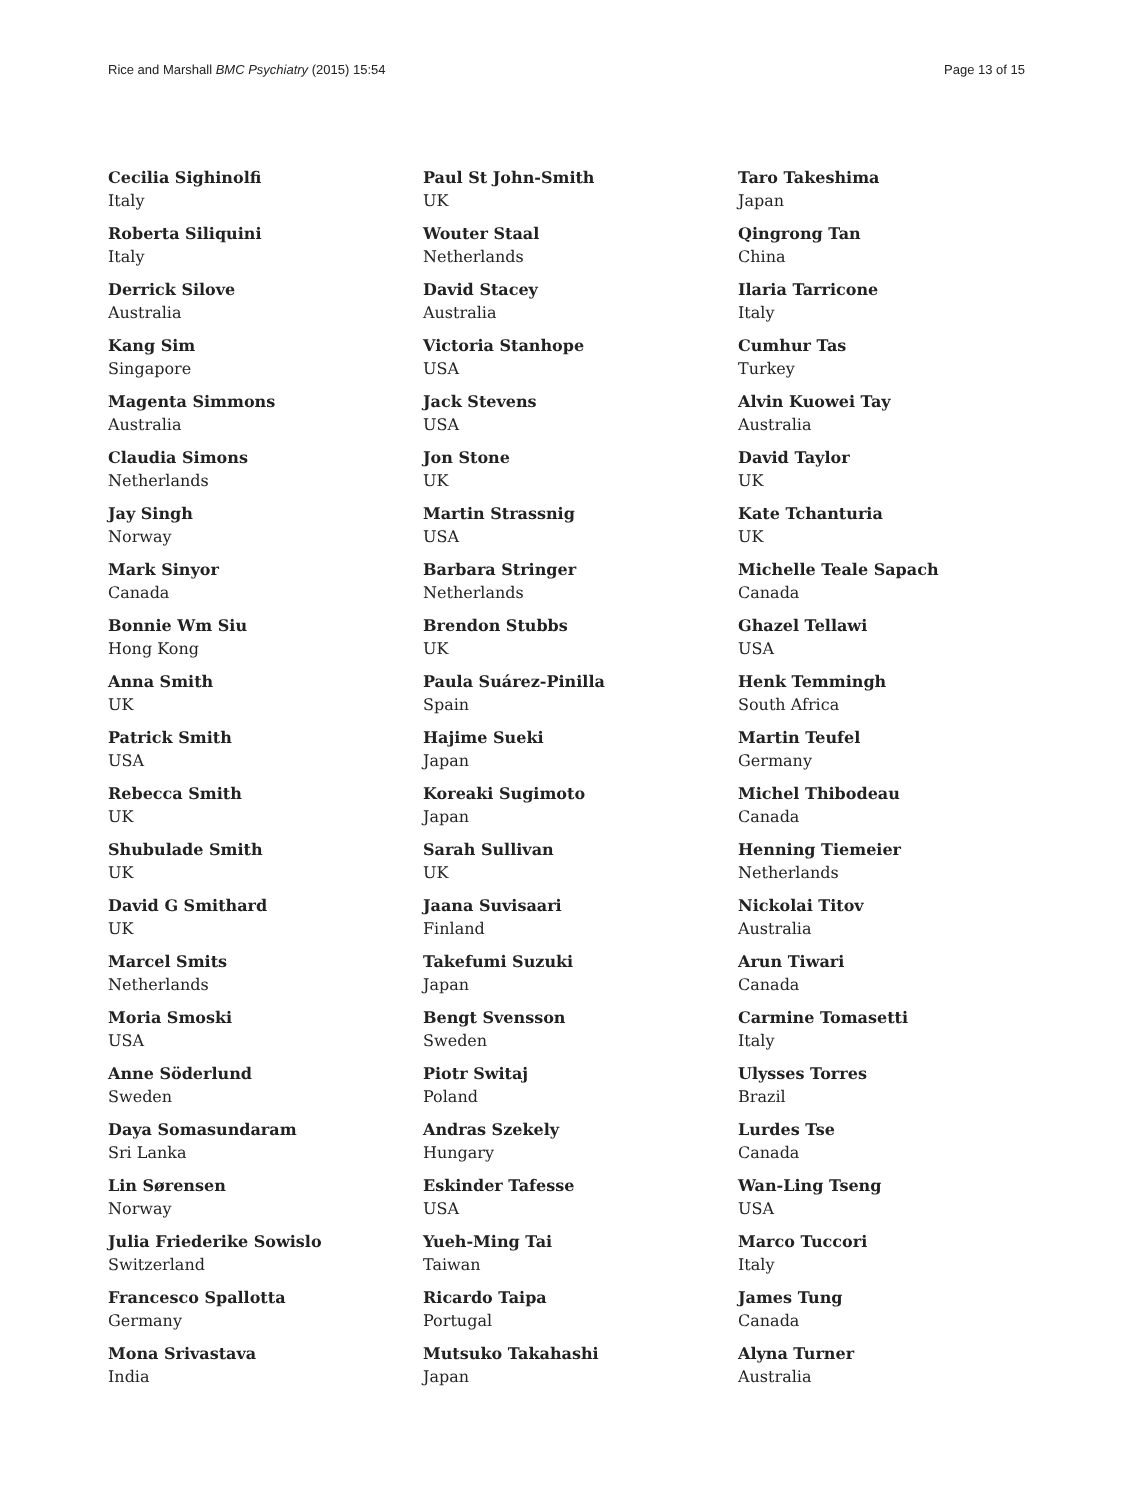Rice and Marshall BMC Psychiatry (2015) 15:54 Page 13 of 15
Cecilia Sighinolfi
Italy
Roberta Siliquini
Italy
Derrick Silove
Australia
Kang Sim
Singapore
Magenta Simmons
Australia
Claudia Simons
Netherlands
Jay Singh
Norway
Mark Sinyor
Canada
Bonnie Wm Siu
Hong Kong
Anna Smith
UK
Patrick Smith
USA
Rebecca Smith
UK
Shubulade Smith
UK
David G Smithard
UK
Marcel Smits
Netherlands
Moria Smoski
USA
Anne Söderlund
Sweden
Daya Somasundaram
Sri Lanka
Lin Sørensen
Norway
Julia Friederike Sowislo
Switzerland
Francesco Spallotta
Germany
Mona Srivastava
India
Paul St John-Smith
UK
Wouter Staal
Netherlands
David Stacey
Australia
Victoria Stanhope
USA
Jack Stevens
USA
Jon Stone
UK
Martin Strassnig
USA
Barbara Stringer
Netherlands
Brendon Stubbs
UK
Paula Suárez-Pinilla
Spain
Hajime Sueki
Japan
Koreaki Sugimoto
Japan
Sarah Sullivan
UK
Jaana Suvisaari
Finland
Takefumi Suzuki
Japan
Bengt Svensson
Sweden
Piotr Switaj
Poland
Andras Szekely
Hungary
Eskinder Tafesse
USA
Yueh-Ming Tai
Taiwan
Ricardo Taipa
Portugal
Mutsuko Takahashi
Japan
Taro Takeshima
Japan
Qingrong Tan
China
Ilaria Tarricone
Italy
Cumhur Tas
Turkey
Alvin Kuowei Tay
Australia
David Taylor
UK
Kate Tchanturia
UK
Michelle Teale Sapach
Canada
Ghazel Tellawi
USA
Henk Temmingh
South Africa
Martin Teufel
Germany
Michel Thibodeau
Canada
Henning Tiemeier
Netherlands
Nickolai Titov
Australia
Arun Tiwari
Canada
Carmine Tomasetti
Italy
Ulysses Torres
Brazil
Lurdes Tse
Canada
Wan-Ling Tseng
USA
Marco Tuccori
Italy
James Tung
Canada
Alyna Turner
Australia